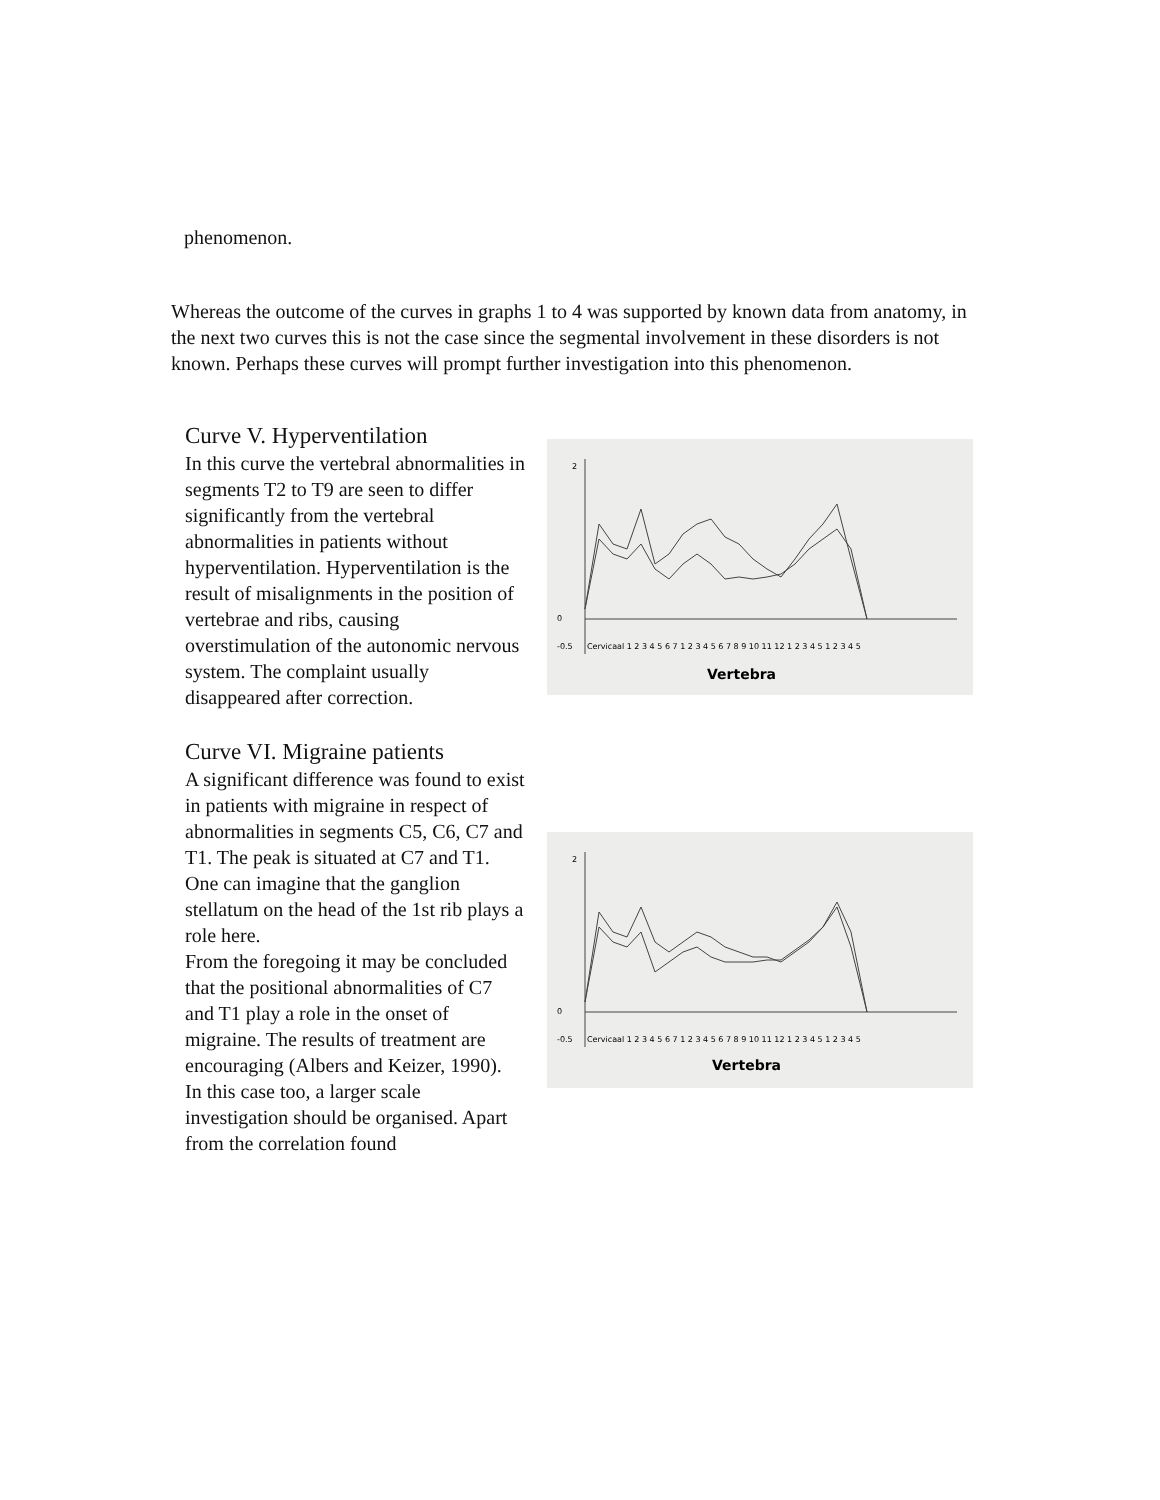phenomenon.
Whereas the outcome of the curves in graphs 1 to 4 was supported by known data from anatomy, in the next two curves this is not the case since the segmental involvement in these disorders is not known. Perhaps these curves will prompt further investigation into this phenomenon.
Curve V. Hyperventilation
In this curve the vertebral abnormalities in segments T2 to T9 are seen to differ significantly from the vertebral abnormalities in patients without hyperventilation. Hyperventilation is the result of misalignments in the position of vertebrae and ribs, causing overstimulation of the autonomic nervous system. The complaint usually disappeared after correction.
-0.5
0
2
Cervicaal 1 2 3 4 5 6 7 1 2 3 4 5 6 7 8 9 10 11 12 1 2 3 4 5 1 2 3 4 5
Vertebra
Curve VI. Migraine patients
A significant difference was found to exist in patients with migraine in respect of abnormalities in segments C5, C6, C7 and T1. The peak is situated at C7 and T1. One can imagine that the ganglion stellatum on the head of the 1st rib plays a role here.
From the foregoing it may be concluded that the positional abnormalities of C7 and T1 play a role in the onset of migraine. The results of treatment are encouraging (Albers and Keizer, 1990).
In this case too, a larger scale investigation should be organised. Apart from the correlation found
-0.5
0
2
Cervicaal 1 2 3 4 5 6 7 1 2 3 4 5 6 7 8 9 10 11 12 1 2 3 4 5 1 2 3 4 5
Vertebra